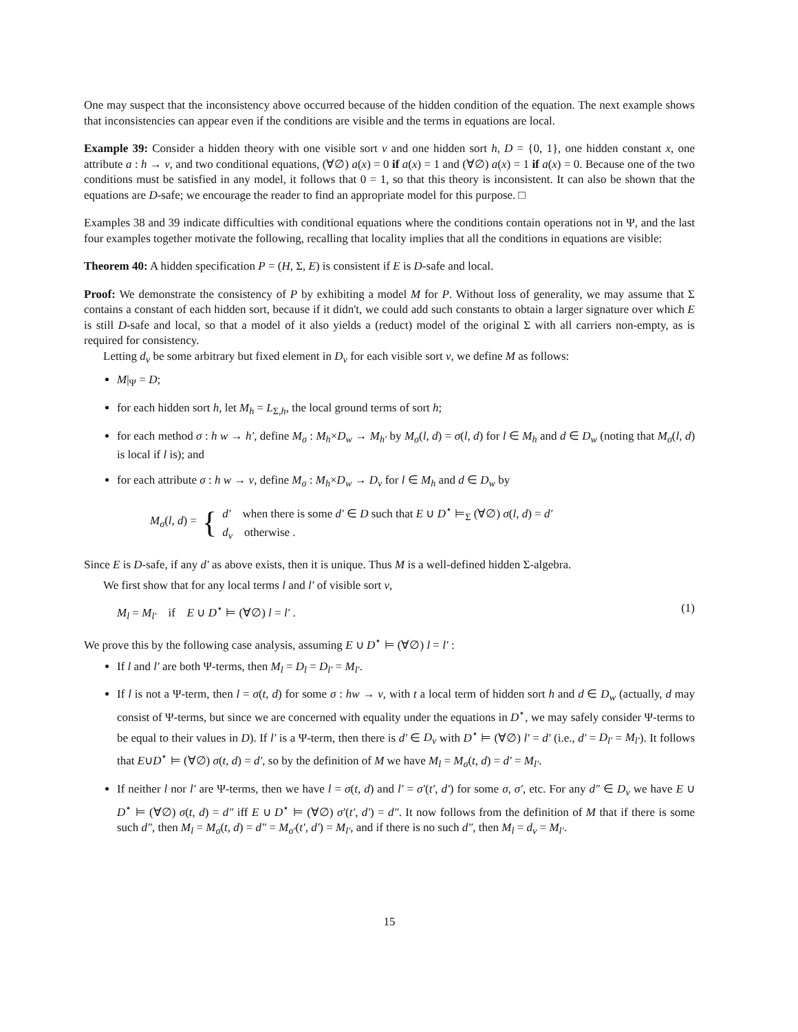One may suspect that the inconsistency above occurred because of the hidden condition of the equation. The next example shows that inconsistencies can appear even if the conditions are visible and the terms in equations are local.
Example 39: Consider a hidden theory with one visible sort v and one hidden sort h, D = {0, 1}, one hidden constant x, one attribute a : h → v, and two conditional equations, (∀∅) a(x) = 0 if a(x) = 1 and (∀∅) a(x) = 1 if a(x) = 0. Because one of the two conditions must be satisfied in any model, it follows that 0 = 1, so that this theory is inconsistent. It can also be shown that the equations are D-safe; we encourage the reader to find an appropriate model for this purpose. □
Examples 38 and 39 indicate difficulties with conditional equations where the conditions contain operations not in Ψ, and the last four examples together motivate the following, recalling that locality implies that all the conditions in equations are visible:
Theorem 40: A hidden specification P = (H, Σ, E) is consistent if E is D-safe and local.
Proof: We demonstrate the consistency of P by exhibiting a model M for P. Without loss of generality, we may assume that Σ contains a constant of each hidden sort, because if it didn't, we could add such constants to obtain a larger signature over which E is still D-safe and local, so that a model of it also yields a (reduct) model of the original Σ with all carriers non-empty, as is required for consistency.
Letting d<sub>v</sub> be some arbitrary but fixed element in D<sub>v</sub> for each visible sort v, we define M as follows:
M|<sub>Ψ</sub> = D;
for each hidden sort h, let M<sub>h</sub> = L<sub>Σ,h</sub>, the local ground terms of sort h;
for each method σ : h w → h′, define M<sub>σ</sub> : M<sub>h</sub>×D<sub>w</sub> → M<sub>h′</sub> by M<sub>σ</sub>(l, d) = σ(l, d) for l ∈ M<sub>h</sub> and d ∈ D<sub>w</sub> (noting that M<sub>σ</sub>(l, d) is local if l is); and
for each attribute σ : h w → v, define M<sub>σ</sub> : M<sub>h</sub>×D<sub>w</sub> → D<sub>v</sub> for l ∈ M<sub>h</sub> and d ∈ D<sub>w</sub> by
M<sub>σ</sub>(l, d) = { d′ when there is some d′ ∈ D such that E ∪ D<sup>⋆</sup> ⊨<sub>Σ</sub> (∀∅) σ(l, d) = d′
d<sub>v</sub> otherwise .
Since E is D-safe, if any d′ as above exists, then it is unique. Thus M is a well-defined hidden Σ-algebra.
We first show that for any local terms l and l′ of visible sort v,
M<sub>l</sub> = M<sub>l′</sub> if E ∪ D<sup>⋆</sup> ⊨ (∀∅) l = l′ . (1)
We prove this by the following case analysis, assuming E ∪ D<sup>⋆</sup> ⊨ (∀∅) l = l′ :
If l and l′ are both Ψ-terms, then M<sub>l</sub> = D<sub>l</sub> = D<sub>l′</sub> = M<sub>l′</sub>.
If l is not a Ψ-term, then l = σ(t, d) for some σ : hw → v, with t a local term of hidden sort h and d ∈ D<sub>w</sub> (actually, d may consist of Ψ-terms, but since we are concerned with equality under the equations in D<sup>⋆</sup>, we may safely consider Ψ-terms to be equal to their values in D). If l′ is a Ψ-term, then there is d′ ∈ D<sub>v</sub> with D<sup>⋆</sup> ⊨ (∀∅) l′ = d′ (i.e., d′ = D<sub>l′</sub> = M<sub>l′</sub>). It follows that E∪D<sup>⋆</sup> ⊨ (∀∅) σ(t, d) = d′, so by the definition of M we have M<sub>l</sub> = M<sub>σ</sub>(t, d) = d′ = M<sub>l′</sub>.
If neither l nor l′ are Ψ-terms, then we have l = σ(t, d) and l′ = σ′(t′, d′) for some σ, σ′, etc. For any d″ ∈ D<sub>v</sub> we have E ∪ D<sup>⋆</sup> ⊨ (∀∅) σ(t, d) = d″ iff E ∪ D<sup>⋆</sup> ⊨ (∀∅) σ′(t′, d′) = d″. It now follows from the definition of M that if there is some such d″, then M<sub>l</sub> = M<sub>σ</sub>(t, d) = d″ = M<sub>σ′</sub>(t′, d′) = M<sub>l′</sub>, and if there is no such d″, then M<sub>l</sub> = d<sub>v</sub> = M<sub>l′</sub>.
15